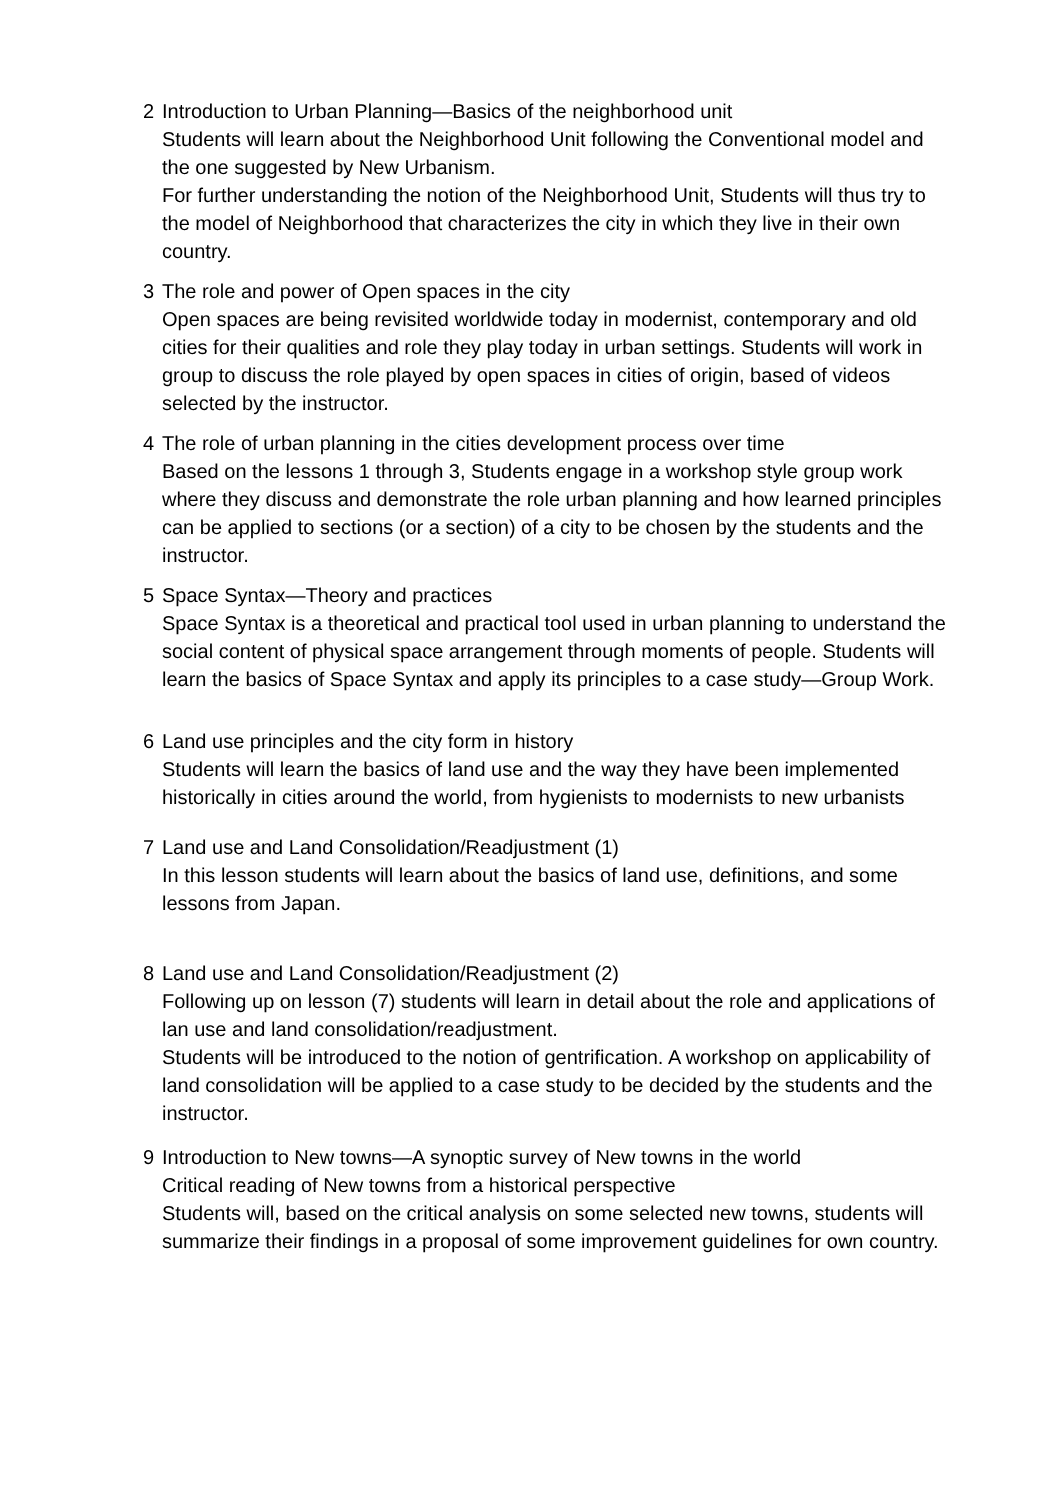2 Introduction to Urban Planning—Basics of the neighborhood unit
Students will learn about the Neighborhood Unit following the Conventional model and the one suggested by New Urbanism.
For further understanding the notion of the Neighborhood Unit, Students will thus try to the model of Neighborhood that characterizes the city in which they live in their own country.
3 The role and power of Open spaces in the city
Open spaces are being revisited worldwide today in modernist, contemporary and old cities for their qualities and role they play today in urban settings. Students will work in group to discuss the role played by open spaces in cities of origin, based of videos selected by the instructor.
4 The role of urban planning in the cities development process over time
Based on the lessons 1 through 3, Students engage in a workshop style group work where they discuss and demonstrate the role urban planning and how learned principles can be applied to sections (or a section) of a city to be chosen by the students and the instructor.
5 Space Syntax—Theory and practices
Space Syntax is a theoretical and practical tool used in urban planning to understand the social content of physical space arrangement through moments of people. Students will learn the basics of Space Syntax and apply its principles to a case study—Group Work.
6 Land use principles and the city form in history
Students will learn the basics of land use and the way they have been implemented historically in cities around the world, from hygienists to modernists to new urbanists
7 Land use and Land Consolidation/Readjustment (1)
In this lesson students will learn about the basics of land use, definitions, and some lessons from Japan.
8 Land use and Land Consolidation/Readjustment (2)
Following up on lesson (7) students will learn in detail about the role and applications of lan use and land consolidation/readjustment.
Students will be introduced to the notion of gentrification. A workshop on applicability of land consolidation will be applied to a case study to be decided by the students and the instructor.
9 Introduction to New towns—A synoptic survey of New towns in the world
Critical reading of New towns from a historical perspective
Students will, based on the critical analysis on some selected new towns, students will summarize their findings in a proposal of some improvement guidelines for own country.